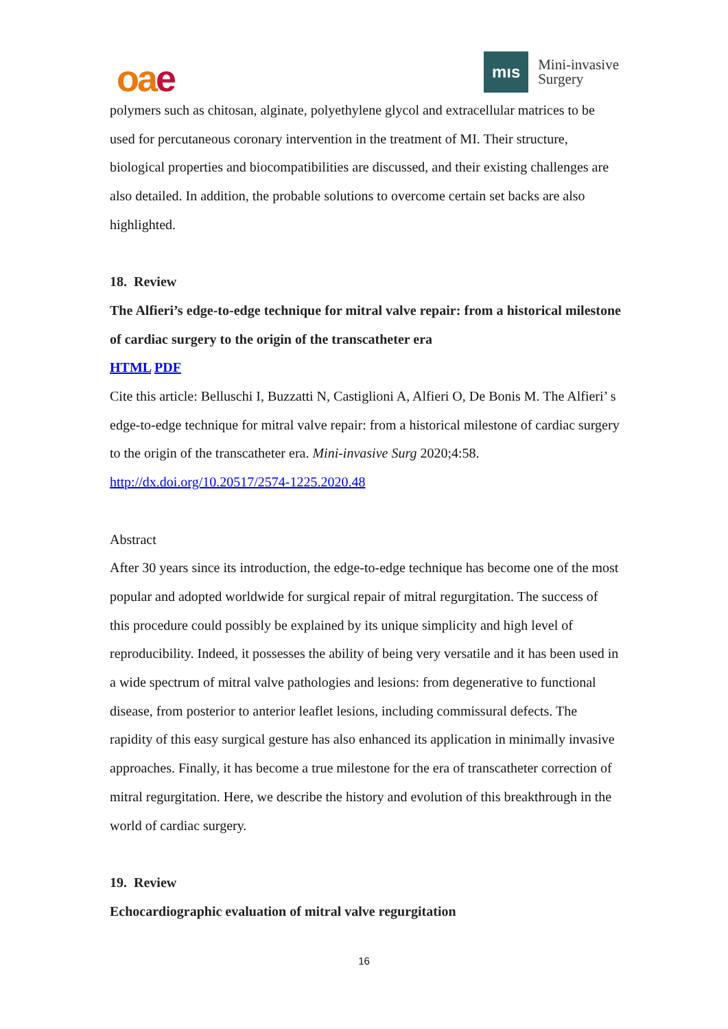oae
mıs
Mini-invasive
Surgery
polymers such as chitosan, alginate, polyethylene glycol and extracellular matrices to be used for percutaneous coronary intervention in the treatment of MI. Their structure, biological properties and biocompatibilities are discussed, and their existing challenges are also detailed. In addition, the probable solutions to overcome certain set backs are also highlighted.
18. Review
The Alfieri’s edge-to-edge technique for mitral valve repair: from a historical milestone of cardiac surgery to the origin of the transcatheter era
HTML PDF
Cite this article: Belluschi I, Buzzatti N, Castiglioni A, Alfieri O, De Bonis M. The Alfieri’ s edge-to-edge technique for mitral valve repair: from a historical milestone of cardiac surgery to the origin of the transcatheter era. Mini-invasive Surg 2020;4:58.
http://dx.doi.org/10.20517/2574-1225.2020.48
Abstract
After 30 years since its introduction, the edge-to-edge technique has become one of the most popular and adopted worldwide for surgical repair of mitral regurgitation. The success of this procedure could possibly be explained by its unique simplicity and high level of reproducibility. Indeed, it possesses the ability of being very versatile and it has been used in a wide spectrum of mitral valve pathologies and lesions: from degenerative to functional disease, from posterior to anterior leaflet lesions, including commissural defects. The rapidity of this easy surgical gesture has also enhanced its application in minimally invasive approaches. Finally, it has become a true milestone for the era of transcatheter correction of mitral regurgitation. Here, we describe the history and evolution of this breakthrough in the world of cardiac surgery.
19. Review
Echocardiographic evaluation of mitral valve regurgitation
16